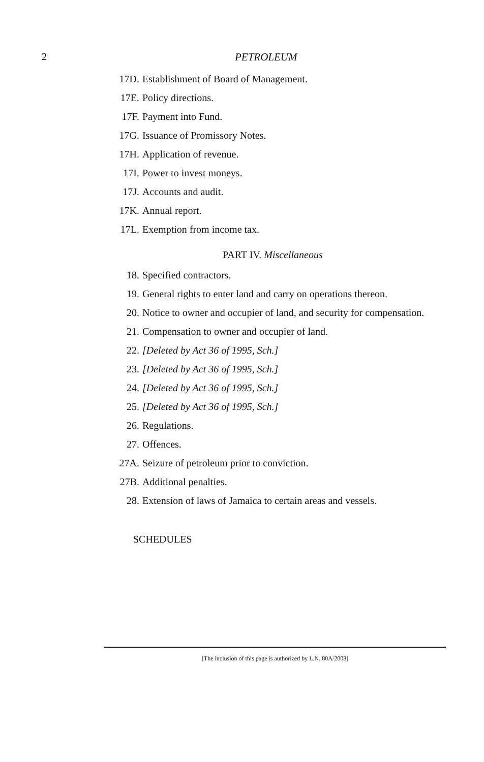2 PETROLEUM
17D. Establishment of Board of Management.
17E. Policy directions.
17F. Payment into Fund.
17G. Issuance of Promissory Notes.
17H. Application of revenue.
17I. Power to invest moneys.
17J. Accounts and audit.
17K. Annual report.
17L. Exemption from income tax.
PART IV. Miscellaneous
18. Specified contractors.
19. General rights to enter land and carry on operations thereon.
20. Notice to owner and occupier of land, and security for compensation.
21. Compensation to owner and occupier of land.
22. [Deleted by Act 36 of 1995, Sch.]
23. [Deleted by Act 36 of 1995, Sch.]
24. [Deleted by Act 36 of 1995, Sch.]
25. [Deleted by Act 36 of 1995, Sch.]
26. Regulations.
27. Offences.
27A. Seizure of petroleum prior to conviction.
27B. Additional penalties.
28. Extension of laws of Jamaica to certain areas and vessels.
SCHEDULES
[The inclusion of this page is authorized by L.N. 80A/2008]